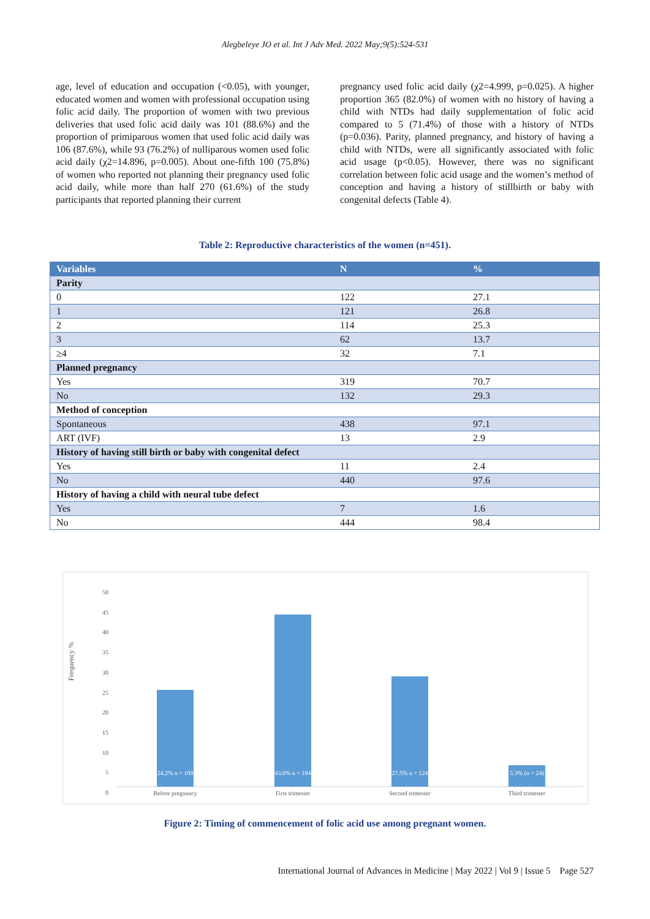Alegbeleye JO et al. Int J Adv Med. 2022 May;9(5):524-531
age, level of education and occupation (<0.05), with younger, educated women and women with professional occupation using folic acid daily. The proportion of women with two previous deliveries that used folic acid daily was 101 (88.6%) and the proportion of primiparous women that used folic acid daily was 106 (87.6%), while 93 (76.2%) of nulliparous women used folic acid daily (χ2=14.896, p=0.005). About one-fifth 100 (75.8%) of women who reported not planning their pregnancy used folic acid daily, while more than half 270 (61.6%) of the study participants that reported planning their current
pregnancy used folic acid daily (χ2=4.999, p=0.025). A higher proportion 365 (82.0%) of women with no history of having a child with NTDs had daily supplementation of folic acid compared to 5 (71.4%) of those with a history of NTDs (p=0.036). Parity, planned pregnancy, and history of having a child with NTDs, were all significantly associated with folic acid usage (p<0.05). However, there was no significant correlation between folic acid usage and the women’s method of conception and having a history of stillbirth or baby with congenital defects (Table 4).
Table 2: Reproductive characteristics of the women (n=451).
| Variables | N | % |
| --- | --- | --- |
| Parity | | |
| 0 | 122 | 27.1 |
| 1 | 121 | 26.8 |
| 2 | 114 | 25.3 |
| 3 | 62 | 13.7 |
| ≥4 | 32 | 7.1 |
| Planned pregnancy | | |
| Yes | 319 | 70.7 |
| No | 132 | 29.3 |
| Method of conception | | |
| Spontaneous | 438 | 97.1 |
| ART (IVF) | 13 | 2.9 |
| History of having still birth or baby with congenital defect | | |
| Yes | 11 | 2.4 |
| No | 440 | 97.6 |
| History of having a child with neural tube defect | | |
| Yes | 7 | 1.6 |
| No | 444 | 98.4 |
50
45
40
35
30
25
20
15
10
5
0
Frequency %
24.2% n = 109
43.0% n = 194
27.5% n = 124
5.3% (n = 24)
Before pregnancy First trimester Second trimester Third trimester
Figure 2: Timing of commencement of folic acid use among pregnant women.
International Journal of Advances in Medicine | May 2022 | Vol 9 | Issue 5 Page 527